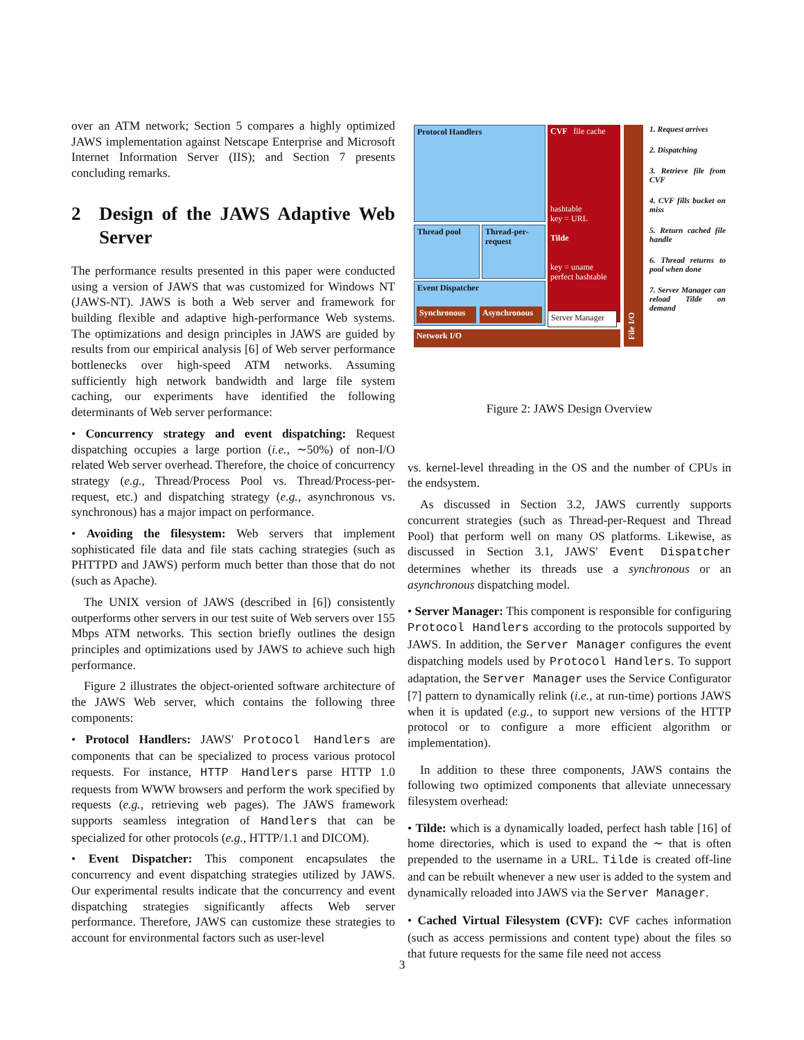over an ATM network; Section 5 compares a highly optimized JAWS implementation against Netscape Enterprise and Microsoft Internet Information Server (IIS); and Section 7 presents concluding remarks.
2 Design of the JAWS Adaptive Web Server
The performance results presented in this paper were conducted using a version of JAWS that was customized for Windows NT (JAWS-NT). JAWS is both a Web server and framework for building flexible and adaptive high-performance Web systems. The optimizations and design principles in JAWS are guided by results from our empirical analysis [6] of Web server performance bottlenecks over high-speed ATM networks. Assuming sufficiently high network bandwidth and large file system caching, our experiments have identified the following determinants of Web server performance:
• Concurrency strategy and event dispatching: Request dispatching occupies a large portion (i.e., ∼50%) of non-I/O related Web server overhead. Therefore, the choice of concurrency strategy (e.g., Thread/Process Pool vs. Thread/Process-per-request, etc.) and dispatching strategy (e.g., asynchronous vs. synchronous) has a major impact on performance.
• Avoiding the filesystem: Web servers that implement sophisticated file data and file stats caching strategies (such as PHTTPD and JAWS) perform much better than those that do not (such as Apache).
The UNIX version of JAWS (described in [6]) consistently outperforms other servers in our test suite of Web servers over 155 Mbps ATM networks. This section briefly outlines the design principles and optimizations used by JAWS to achieve such high performance.
Figure 2 illustrates the object-oriented software architecture of the JAWS Web server, which contains the following three components:
• Protocol Handlers: JAWS' Protocol Handlers are components that can be specialized to process various protocol requests. For instance, HTTP Handlers parse HTTP 1.0 requests from WWW browsers and perform the work specified by requests (e.g., retrieving web pages). The JAWS framework supports seamless integration of Handlers that can be specialized for other protocols (e.g., HTTP/1.1 and DICOM).
• Event Dispatcher: This component encapsulates the concurrency and event dispatching strategies utilized by JAWS. Our experimental results indicate that the concurrency and event dispatching strategies significantly affects Web server performance. Therefore, JAWS can customize these strategies to account for environmental factors such as user-level
Protocol Handlers
CVF file cache
hashtable
key = URL
Tilde
key = uname
perfect hashtable
Thread pool
Thread-per-request
Event Dispatcher
Synchronous Asynchronous
Server Manager
Network I/O
File I/O
1. Request arrives
2. Dispatching
3. Retrieve file from CVF
4. CVF fills bucket on miss
5. Return cached file handle
6. Thread returns to pool when done
7. Server Manager can reload Tilde on demand
Figure 2: JAWS Design Overview
vs. kernel-level threading in the OS and the number of CPUs in the endsystem.
As discussed in Section 3.2, JAWS currently supports concurrent strategies (such as Thread-per-Request and Thread Pool) that perform well on many OS platforms. Likewise, as discussed in Section 3.1, JAWS' Event Dispatcher determines whether its threads use a synchronous or an asynchronous dispatching model.
• Server Manager: This component is responsible for configuring Protocol Handlers according to the protocols supported by JAWS. In addition, the Server Manager configures the event dispatching models used by Protocol Handlers. To support adaptation, the Server Manager uses the Service Configurator [7] pattern to dynamically relink (i.e., at run-time) portions JAWS when it is updated (e.g., to support new versions of the HTTP protocol or to configure a more efficient algorithm or implementation).
In addition to these three components, JAWS contains the following two optimized components that alleviate unnecessary filesystem overhead:
• Tilde: which is a dynamically loaded, perfect hash table [16] of home directories, which is used to expand the ∼ that is often prepended to the username in a URL. Tilde is created off-line and can be rebuilt whenever a new user is added to the system and dynamically reloaded into JAWS via the Server Manager.
• Cached Virtual Filesystem (CVF): CVF caches information (such as access permissions and content type) about the files so that future requests for the same file need not access
3